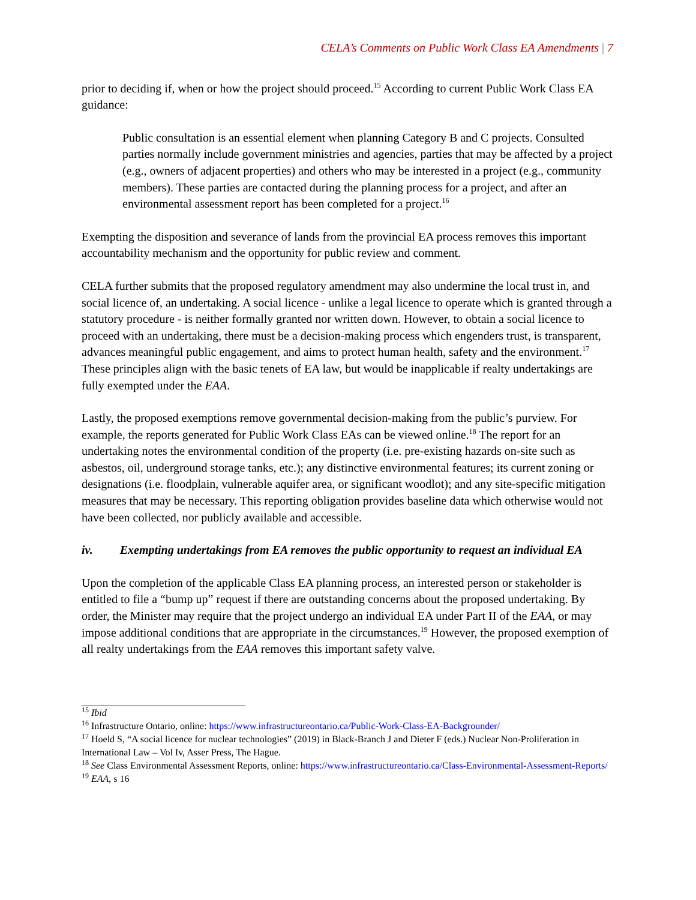CELA’s Comments on Public Work Class EA Amendments | 7
prior to deciding if, when or how the project should proceed.<sup>15</sup> According to current Public Work Class EA guidance:
Public consultation is an essential element when planning Category B and C projects. Consulted parties normally include government ministries and agencies, parties that may be affected by a project (e.g., owners of adjacent properties) and others who may be interested in a project (e.g., community members). These parties are contacted during the planning process for a project, and after an environmental assessment report has been completed for a project.<sup>16</sup>
Exempting the disposition and severance of lands from the provincial EA process removes this important accountability mechanism and the opportunity for public review and comment.
CELA further submits that the proposed regulatory amendment may also undermine the local trust in, and social licence of, an undertaking. A social licence - unlike a legal licence to operate which is granted through a statutory procedure - is neither formally granted nor written down. However, to obtain a social licence to proceed with an undertaking, there must be a decision-making process which engenders trust, is transparent, advances meaningful public engagement, and aims to protect human health, safety and the environment.<sup>17</sup> These principles align with the basic tenets of EA law, but would be inapplicable if realty undertakings are fully exempted under the EAA.
Lastly, the proposed exemptions remove governmental decision-making from the public’s purview. For example, the reports generated for Public Work Class EAs can be viewed online.<sup>18</sup> The report for an undertaking notes the environmental condition of the property (i.e. pre-existing hazards on-site such as asbestos, oil, underground storage tanks, etc.); any distinctive environmental features; its current zoning or designations (i.e. floodplain, vulnerable aquifer area, or significant woodlot); and any site-specific mitigation measures that may be necessary. This reporting obligation provides baseline data which otherwise would not have been collected, nor publicly available and accessible.
iv. Exempting undertakings from EA removes the public opportunity to request an individual EA
Upon the completion of the applicable Class EA planning process, an interested person or stakeholder is entitled to file a “bump up” request if there are outstanding concerns about the proposed undertaking. By order, the Minister may require that the project undergo an individual EA under Part II of the EAA, or may impose additional conditions that are appropriate in the circumstances.<sup>19</sup> However, the proposed exemption of all realty undertakings from the EAA removes this important safety valve.
<sup>15</sup> Ibid
<sup>16</sup> Infrastructure Ontario, online: https://www.infrastructureontario.ca/Public-Work-Class-EA-Backgrounder/
<sup>17</sup> Hoeld S, “A social licence for nuclear technologies” (2019) in Black-Branch J and Dieter F (eds.) Nuclear Non-Proliferation in International Law – Vol Iv, Asser Press, The Hague.
<sup>18</sup> See Class Environmental Assessment Reports, online: https://www.infrastructureontario.ca/Class-Environmental-Assessment-Reports/
<sup>19</sup> EAA, s 16